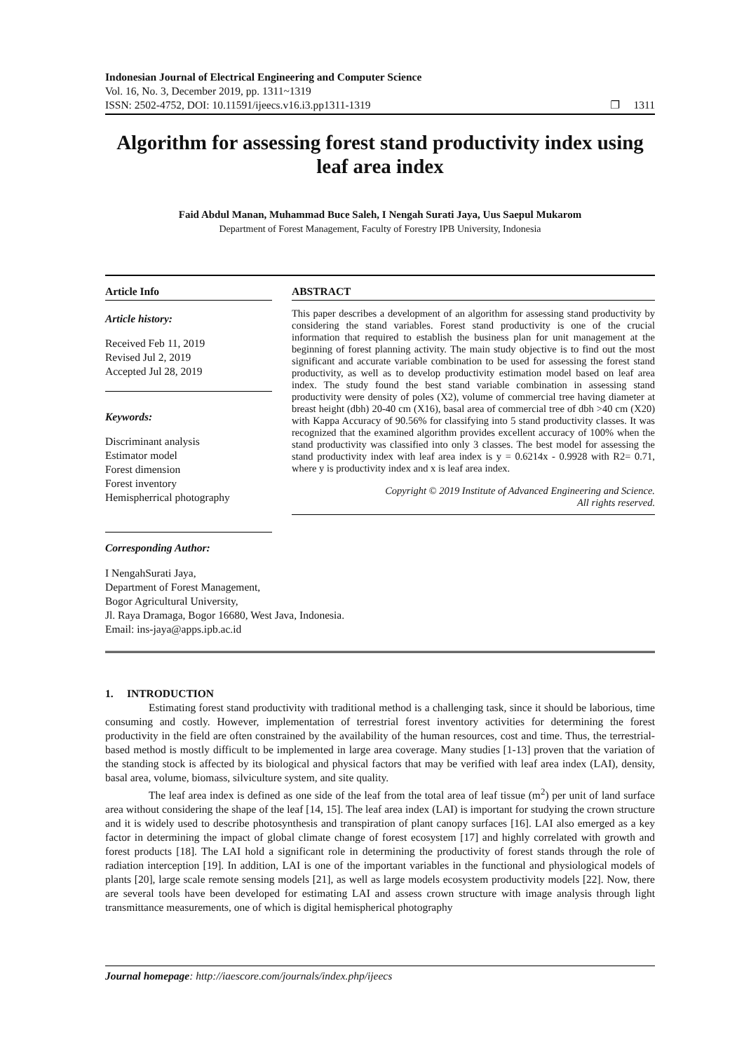Indonesian Journal of Electrical Engineering and Computer Science
Vol. 16, No. 3, December 2019, pp. 1311~1319
ISSN: 2502-4752, DOI: 10.11591/ijeecs.v16.i3.pp1311-1319
❐ 1311
Algorithm for assessing forest stand productivity index using leaf area index
Faid Abdul Manan, Muhammad Buce Saleh, I Nengah Surati Jaya, Uus Saepul Mukarom
Department of Forest Management, Faculty of Forestry IPB University, Indonesia
Article Info
Article history:
Received Feb 11, 2019
Revised Jul 2, 2019
Accepted Jul 28, 2019
Keywords:
Discriminant analysis
Estimator model
Forest dimension
Forest inventory
Hemispherrical photography
ABSTRACT
This paper describes a development of an algorithm for assessing stand productivity by considering the stand variables. Forest stand productivity is one of the crucial information that required to establish the business plan for unit management at the beginning of forest planning activity. The main study objective is to find out the most significant and accurate variable combination to be used for assessing the forest stand productivity, as well as to develop productivity estimation model based on leaf area index. The study found the best stand variable combination in assessing stand productivity were density of poles (X2), volume of commercial tree having diameter at breast height (dbh) 20-40 cm (X16), basal area of commercial tree of dbh >40 cm (X20) with Kappa Accuracy of 90.56% for classifying into 5 stand productivity classes. It was recognized that the examined algorithm provides excellent accuracy of 100% when the stand productivity was classified into only 3 classes. The best model for assessing the stand productivity index with leaf area index is y = 0.6214x - 0.9928 with R2= 0.71, where y is productivity index and x is leaf area index.
Copyright © 2019 Institute of Advanced Engineering and Science.
All rights reserved.
Corresponding Author:
I NengahSurati Jaya,
Department of Forest Management,
Bogor Agricultural University,
Jl. Raya Dramaga, Bogor 16680, West Java, Indonesia.
Email: ins-jaya@apps.ipb.ac.id
1. INTRODUCTION
Estimating forest stand productivity with traditional method is a challenging task, since it should be laborious, time consuming and costly. However, implementation of terrestrial forest inventory activities for determining the forest productivity in the field are often constrained by the availability of the human resources, cost and time. Thus, the terrestrial-based method is mostly difficult to be implemented in large area coverage. Many studies [1-13] proven that the variation of the standing stock is affected by its biological and physical factors that may be verified with leaf area index (LAI), density, basal area, volume, biomass, silviculture system, and site quality.
The leaf area index is defined as one side of the leaf from the total area of leaf tissue (m<sup>2</sup>) per unit of land surface area without considering the shape of the leaf [14, 15]. The leaf area index (LAI) is important for studying the crown structure and it is widely used to describe photosynthesis and transpiration of plant canopy surfaces [16]. LAI also emerged as a key factor in determining the impact of global climate change of forest ecosystem [17] and highly correlated with growth and forest products [18]. The LAI hold a significant role in determining the productivity of forest stands through the role of radiation interception [19]. In addition, LAI is one of the important variables in the functional and physiological models of plants [20], large scale remote sensing models [21], as well as large models ecosystem productivity models [22]. Now, there are several tools have been developed for estimating LAI and assess crown structure with image analysis through light transmittance measurements, one of which is digital hemispherical photography
Journal homepage: http://iaescore.com/journals/index.php/ijeecs